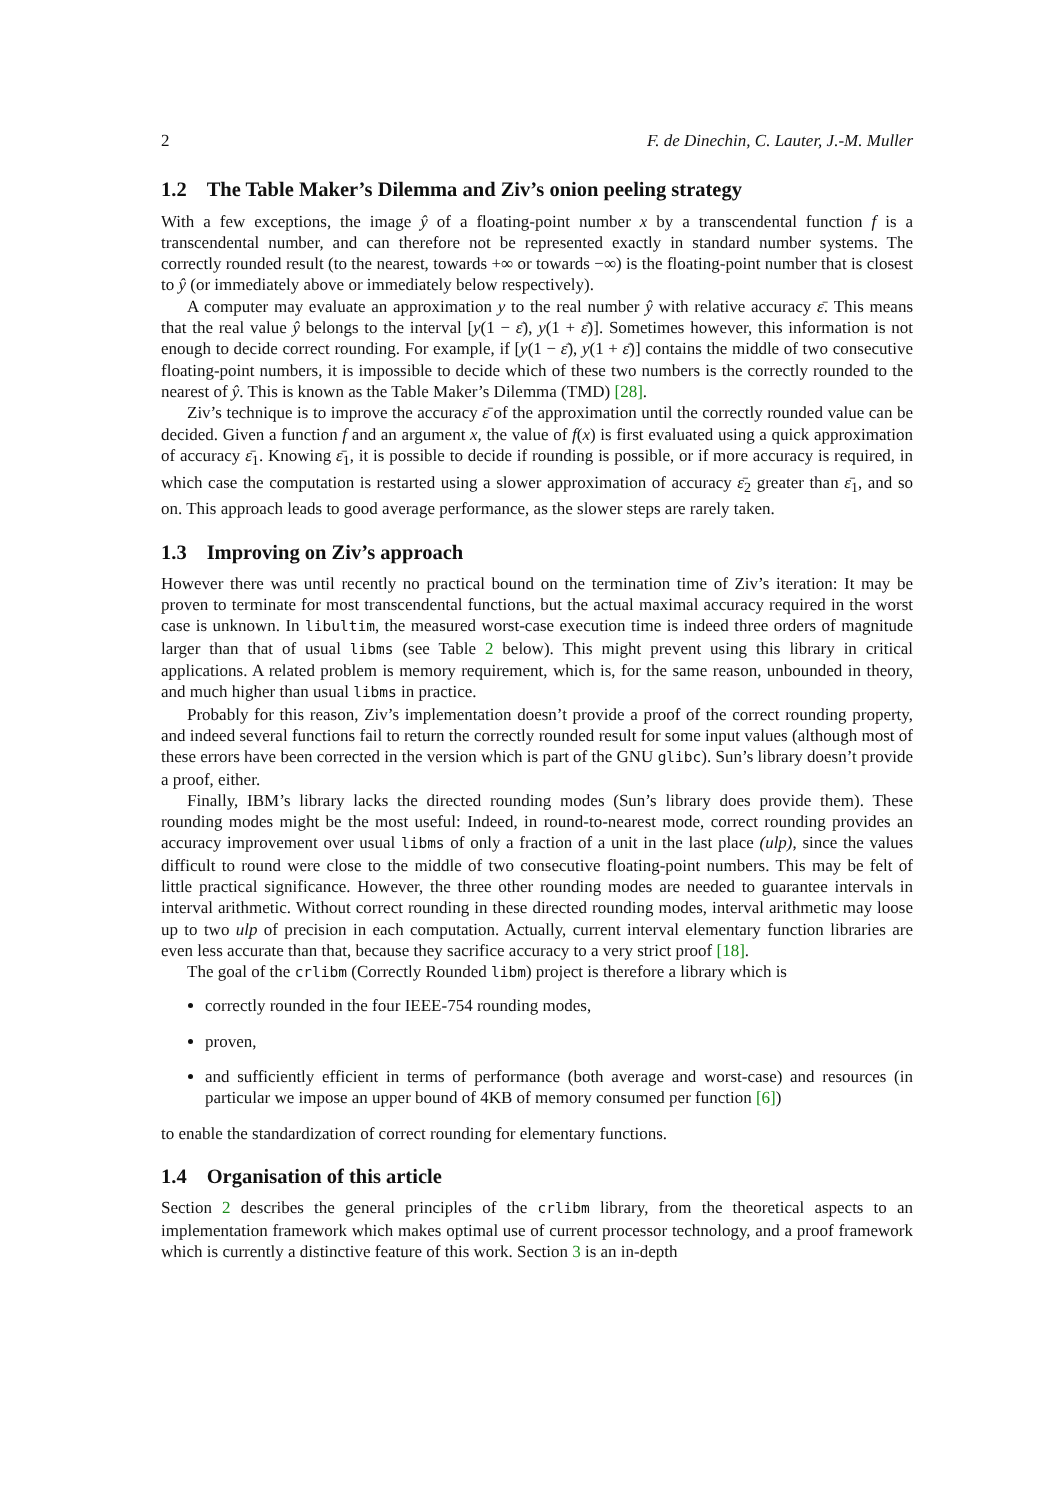2 F. de Dinechin, C. Lauter, J.-M. Muller
1.2 The Table Maker’s Dilemma and Ziv’s onion peeling strategy
With a few exceptions, the image ŷ of a floating-point number x by a transcendental function f is a transcendental number, and can therefore not be represented exactly in standard number systems. The correctly rounded result (to the nearest, towards +∞ or towards −∞) is the floating-point number that is closest to ŷ (or immediately above or immediately below respectively).
A computer may evaluate an approximation y to the real number ŷ with relative accuracy ε̄. This means that the real value ŷ belongs to the interval [y(1 − ε̄), y(1 + ε̄)]. Sometimes however, this information is not enough to decide correct rounding. For example, if [y(1 − ε̄), y(1 + ε̄)] contains the middle of two consecutive floating-point numbers, it is impossible to decide which of these two numbers is the correctly rounded to the nearest of ŷ. This is known as the Table Maker’s Dilemma (TMD) [28].
Ziv’s technique is to improve the accuracy ε̄ of the approximation until the correctly rounded value can be decided. Given a function f and an argument x, the value of f(x) is first evaluated using a quick approximation of accuracy ε̄<sub>1</sub>. Knowing ε̄<sub>1</sub>, it is possible to decide if rounding is possible, or if more accuracy is required, in which case the computation is restarted using a slower approximation of accuracy ε̄<sub>2</sub> greater than ε̄<sub>1</sub>, and so on. This approach leads to good average performance, as the slower steps are rarely taken.
1.3 Improving on Ziv’s approach
However there was until recently no practical bound on the termination time of Ziv’s iteration: It may be proven to terminate for most transcendental functions, but the actual maximal accuracy required in the worst case is unknown. In libultim, the measured worst-case execution time is indeed three orders of magnitude larger than that of usual libms (see Table 2 below). This might prevent using this library in critical applications. A related problem is memory requirement, which is, for the same reason, unbounded in theory, and much higher than usual libms in practice.
Probably for this reason, Ziv’s implementation doesn’t provide a proof of the correct rounding property, and indeed several functions fail to return the correctly rounded result for some input values (although most of these errors have been corrected in the version which is part of the GNU glibc). Sun’s library doesn’t provide a proof, either.
Finally, IBM’s library lacks the directed rounding modes (Sun’s library does provide them). These rounding modes might be the most useful: Indeed, in round-to-nearest mode, correct rounding provides an accuracy improvement over usual libms of only a fraction of a unit in the last place (ulp), since the values difficult to round were close to the middle of two consecutive floating-point numbers. This may be felt of little practical significance. However, the three other rounding modes are needed to guarantee intervals in interval arithmetic. Without correct rounding in these directed rounding modes, interval arithmetic may loose up to two ulp of precision in each computation. Actually, current interval elementary function libraries are even less accurate than that, because they sacrifice accuracy to a very strict proof [18].
The goal of the crlibm (Correctly Rounded libm) project is therefore a library which is
correctly rounded in the four IEEE-754 rounding modes,
proven,
and sufficiently efficient in terms of performance (both average and worst-case) and resources (in particular we impose an upper bound of 4KB of memory consumed per function [6])
to enable the standardization of correct rounding for elementary functions.
1.4 Organisation of this article
Section 2 describes the general principles of the crlibm library, from the theoretical aspects to an implementation framework which makes optimal use of current processor technology, and a proof framework which is currently a distinctive feature of this work. Section 3 is an in-depth